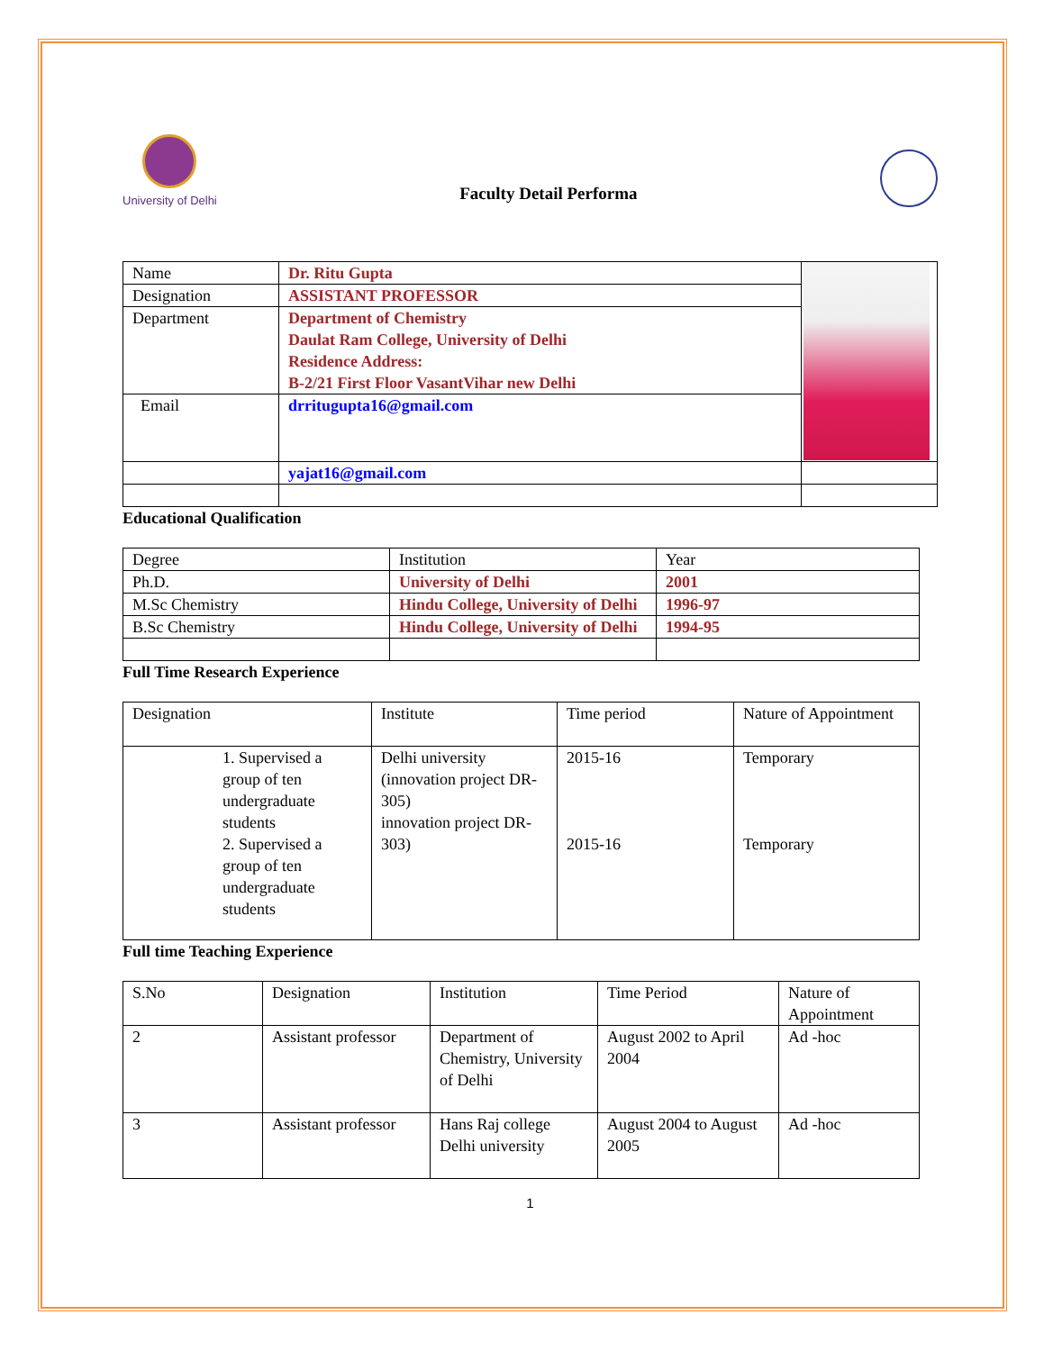University of Delhi
Faculty Detail Performa
| Name | Dr. Ritu Gupta | |
| Designation | ASSISTANT PROFESSOR | |
| Department | Department of Chemistry Daulat Ram College, University of Delhi Residence Address: B-2/21 First Floor VasantVihar new Delhi | |
| Email | drritugupta16@gmail.com | |
| | yajat16@gmail.com | |
Educational Qualification
| Degree | Institution | Year |
| Ph.D. | University of Delhi | 2001 |
| M.Sc Chemistry | Hindu College, University of Delhi | 1996-97 |
| B.Sc Chemistry | Hindu College, University of Delhi | 1994-95 |
Full Time Research Experience
| Designation | Institute | Time period | Nature of Appointment |
| 1. Supervised a group of ten undergraduate students 2. Supervised a group of ten undergraduate students | Delhi university (innovation project DR-305) innovation project DR-303) | 2015-16 2015-16 | Temporary Temporary |
Full time Teaching Experience
| S.No | Designation | Institution | Time Period | Nature of Appointment |
| 2 | Assistant professor | Department of Chemistry, University of Delhi | August 2002 to April 2004 | Ad -hoc |
| 3 | Assistant professor | Hans Raj college Delhi university | August 2004 to August 2005 | Ad -hoc |
1